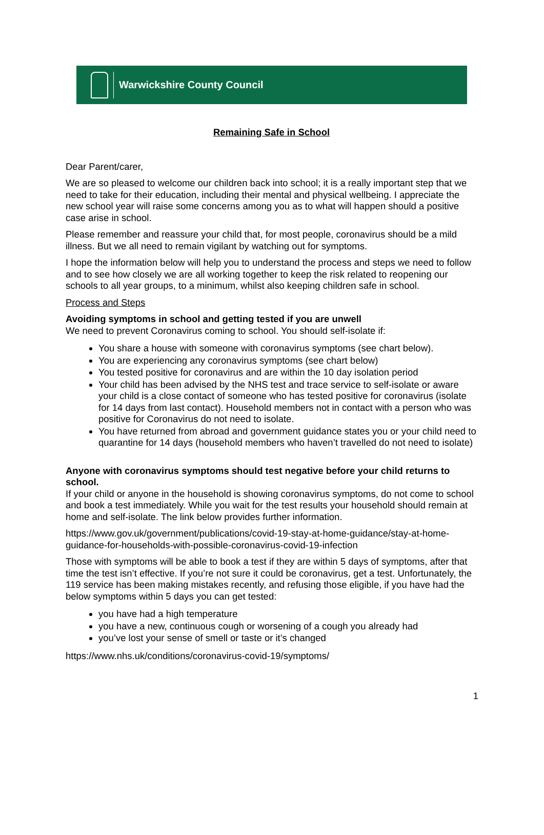Warwickshire County Council
Remaining Safe in School
Dear Parent/carer,
We are so pleased to welcome our children back into school; it is a really important step that we need to take for their education, including their mental and physical wellbeing. I appreciate the new school year will raise some concerns among you as to what will happen should a positive case arise in school.
Please remember and reassure your child that, for most people, coronavirus should be a mild illness. But we all need to remain vigilant by watching out for symptoms.
I hope the information below will help you to understand the process and steps we need to follow and to see how closely we are all working together to keep the risk related to reopening our schools to all year groups, to a minimum, whilst also keeping children safe in school.
Process and Steps
Avoiding symptoms in school and getting tested if you are unwell
We need to prevent Coronavirus coming to school. You should self-isolate if:
You share a house with someone with coronavirus symptoms (see chart below).
You are experiencing any coronavirus symptoms (see chart below)
You tested positive for coronavirus and are within the 10 day isolation period
Your child has been advised by the NHS test and trace service to self-isolate or aware your child is a close contact of someone who has tested positive for coronavirus (isolate for 14 days from last contact). Household members not in contact with a person who was positive for Coronavirus do not need to isolate.
You have returned from abroad and government guidance states you or your child need to quarantine for 14 days (household members who haven’t travelled do not need to isolate)
Anyone with coronavirus symptoms should test negative before your child returns to school.
If your child or anyone in the household is showing coronavirus symptoms, do not come to school and book a test immediately. While you wait for the test results your household should remain at home and self-isolate. The link below provides further information.
https://www.gov.uk/government/publications/covid-19-stay-at-home-guidance/stay-at-home-guidance-for-households-with-possible-coronavirus-covid-19-infection
Those with symptoms will be able to book a test if they are within 5 days of symptoms, after that time the test isn’t effective. If you’re not sure it could be coronavirus, get a test. Unfortunately, the 119 service has been making mistakes recently, and refusing those eligible, if you have had the below symptoms within 5 days you can get tested:
you have had a high temperature
you have a new, continuous cough or worsening of a cough you already had
you’ve lost your sense of smell or taste or it’s changed
https://www.nhs.uk/conditions/coronavirus-covid-19/symptoms/
1